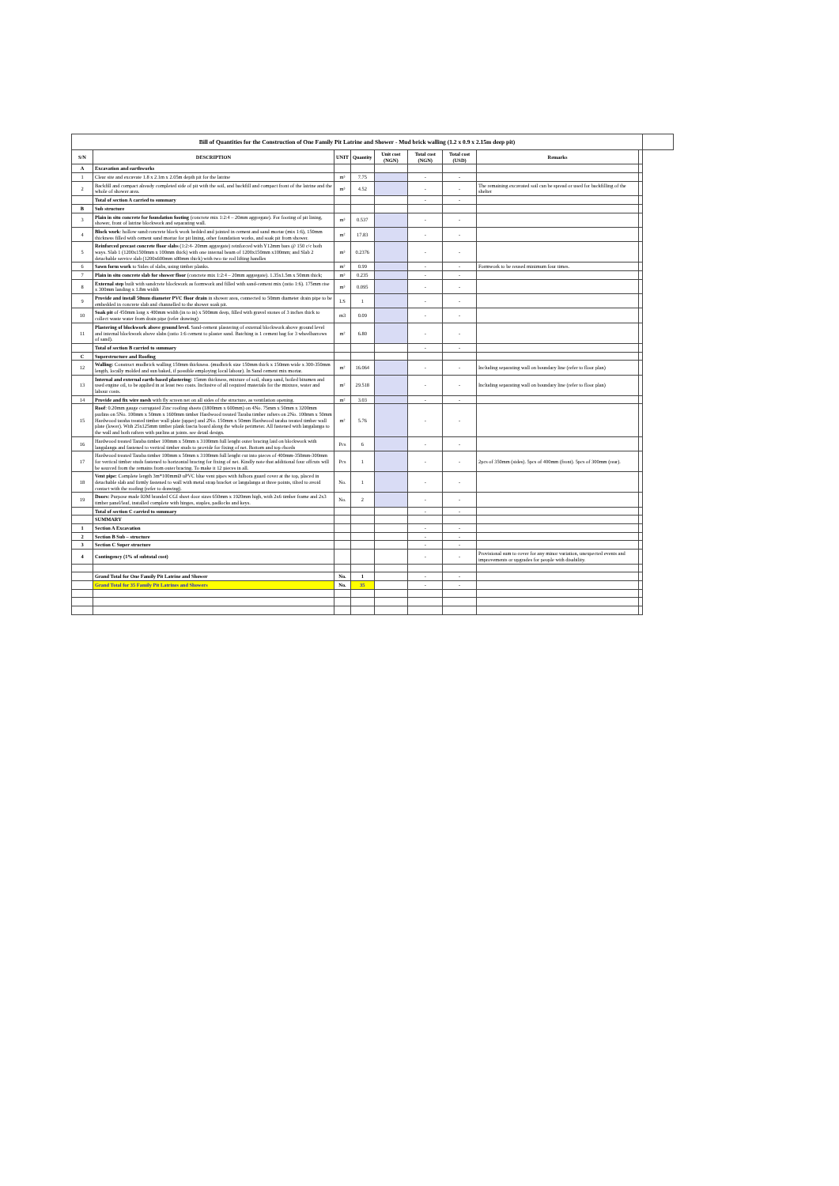| Bill of Quantities for the Construction of One Family Pit Latrine and Shower - Mud brick walling (1.2 x 0.9 x 2.15m deep pit) | | | | | | | | | |
| S/N | DESCRIPTION | UNIT | Quantity | Unit cost (NGN) | Total cost (NGN) | Total cost (USD) | Remarks | | |
| A | Excavation and earthworks | | | | | | | | |
| 1 | Clear site and excavate 1.8 x 2.1m x 2.05m depth pit for the latrine | m³ | 7.75 | | - | - | | | |
| 2 | Backfill and compact already completed side of pit with the soil, and backfill and compact front of the latrine and the whole of shower area. | m³ | 4.52 | | - | - | The remaining excavated soil can be spread or used for backfilling of the shelter | | |
| | Total of section A carried to summary | | | | - | - | | | |
| B | Sub structure | | | | | | | | |
| 3 | Plain in situ concrete for foundation footing (concrete mix 1:2:4 – 20mm aggregate). For footing of pit lining, shower, front of latrine blockwork and separating wall. | m³ | 0.537 | | - | - | | | |
| 4 | Block work : hollow sand:concrete block work bedded and jointed in cement and sand mortar (mix 1:6), 150mm thickness filled with cement sand mortar for pit lining, other foundation works, and soak pit from shower. | m² | 17.83 | | - | - | | | |
| 5 | Reinforced precast concrete floor slabs (1:2:4- 20mm aggregate) reinforced with Y12mm bars @ 150 c/c both ways. Slab 1 (1200x1500mm x 100mm thick) with one internal beam of 1200x150mm x100mm; and Slab 2 detachable service slab (1200x600mm x80mm thick) with two tie rod lifting handles | m³ | 0.2376 | | - | - | | | |
| 6 | Sawn form work to Sides of slabs, using timber planks. | m² | 0.99 | | - | - | Formwork to be reused minimum four times. | | |
| 7 | Plain in situ concrete slab for shower floor (concrete mix 1:2:4 – 20mm aggregate). 1.35x1.5m x 50mm thick; | m³ | 0.235 | | - | - | | | |
| 8 | External step built with sandcrete blockwork as formwork and filled with sand-cement mix (ratio 1:6). 175mm rise x 300mm landing x 1.8m width | m³ | 0.095 | | - | - | | | |
| 9 | Provide and install 50mm diameter PVC floor drain in shower area, connected to 50mm diameter drain pipe to be embedded in concrete slab and channelled to the shower soak pit. | LS | 1 | | - | - | | | |
| 10 | Soak pit of 450mm long x 400mm width (in to in) x 500mm deep, filled with gravel stones of 3 inches thick to collect waste water from drain pipe (refer drawing) | m3 | 0.09 | | - | - | | | |
| 11 | Plastering of blockwork above ground level. Sand-cement plastering of external blockwork above ground level and internal blockwork above slabs (ratio 1:6 cement to plaster sand. Batching is 1 cement bag for 3 wheelbarrows of sand). | m² | 6.80 | | - | - | | | |
| | Total of section B carried to summary | | | | - | - | | | |
| C | Superstructure and Roofing | | | | | | | | |
| 12 | Walling: Construct mudbrick walling 150mm thickness. (mudbrick size 150mm thick x 150mm wide x 300-350mm length, locally molded and sun baked, if possible employing local labour). In Sand cement mix mortar. | m² | 16.064 | | - | - | Including separating wall on boundary line (refer to floor plan) | | |
| 13 | Internal and external earth-based plastering: 15mm thickness, mixture of soil, sharp sand, boiled bitumen and used engine oil, to be applied in at least two coats. Inclusive of all required materials for the mixture, water and labour costs. | m² | 29.518 | | - | - | Including separating wall on boundary line (refer to floor plan) | | |
| 14 | Provide and fix wire mesh with fly screen net on all sides of the structure, as ventilation opening. | m² | 3.03 | | - | - | | | |
| 15 | Roof : 0.20mm gauge corrugated Zinc roofing sheets (1800mm x 600mm) on 4No. 75mm x 50mm x 3200mm purlins on 5No. 100mm x 50mm x 1600mm timber Hardwood treated Taraba timber rafters on 2No. 100mm x 50mm Hardwood taraba treated timber wall plate (upper) and 2No. 150mm x 50mm Hardwood taraba treated timber wall plate (lower). With 25x125mm timber plank fascia board along the whole perimeter. All fastened with langalanga to the wall and both rafters with purlins at joints. see detail design. | m² | 5.76 | | - | - | | | |
| 16 | Hardwood treated Taraba timber 100mm x 50mm x 3100mm full lenght outer bracing laid on blockwork with langalanga and fastened to vertical timber studs to provide for fixing of net. Bottom and top chords | Pcs | 6 | | - | - | | | |
| 17 | Hardwood treated Taraba timber 100mm x 50mm x 3100mm full lenght cut into pieces of 400mm-350mm-300mm for vertical timber studs fastened to horizontal bracing for fixing of net. Kindly note that additional four offcuts will be sourced from the remains from outer bracing. To make it 12 pieces in all. | Pcs | 1 | | - | - | 2pcs of 350mm (sides). 5pcs of 400mm (front). 5pcs of 300mm (rear). | | |
| 18 | Vent pipe: Complete length 3m*100mmØ uPVC blue vent pipes with fulbora guard cover at the top, placed in detachable slab and firmly fastened to wall with metal strap bracket or langalanga at three points, tilted to avoid contact with the roofing (refer to drawing). | No. | 1 | | - | - | | | |
| 19 | Doors: Purpose made IOM branded CGI sheet door sizes 650mm x 1920mm high, with 2x6 timber frame and 2x3 timber panel/leaf, installed complete with hinges, staples, padlocks and keys. | No. | 2 | | - | - | | | |
| | Total of section C carried to summary | | | | - | - | | | |
| | SUMMARY | | | | | | | | |
| 1 | Section A Excavation | | | | - | - | | | |
| 2 | Section B Sub – structure | | | | - | - | | | |
| 3 | Section C Super structure | | | | - | - | | | |
| 4 | Contingency (1% of subtotal cost) | | | | - | - | Provisional sum to cover for any minor variation, unexpected events and improvements or upgrades for people with disability. | | |
| | Grand Total for One Family Pit Latrine and Shower | No. | 1 | | - | - | | | |
| | Grand Total for 35 Family Pit Latrines and Showers | No. | 35 | | - | - | | | |